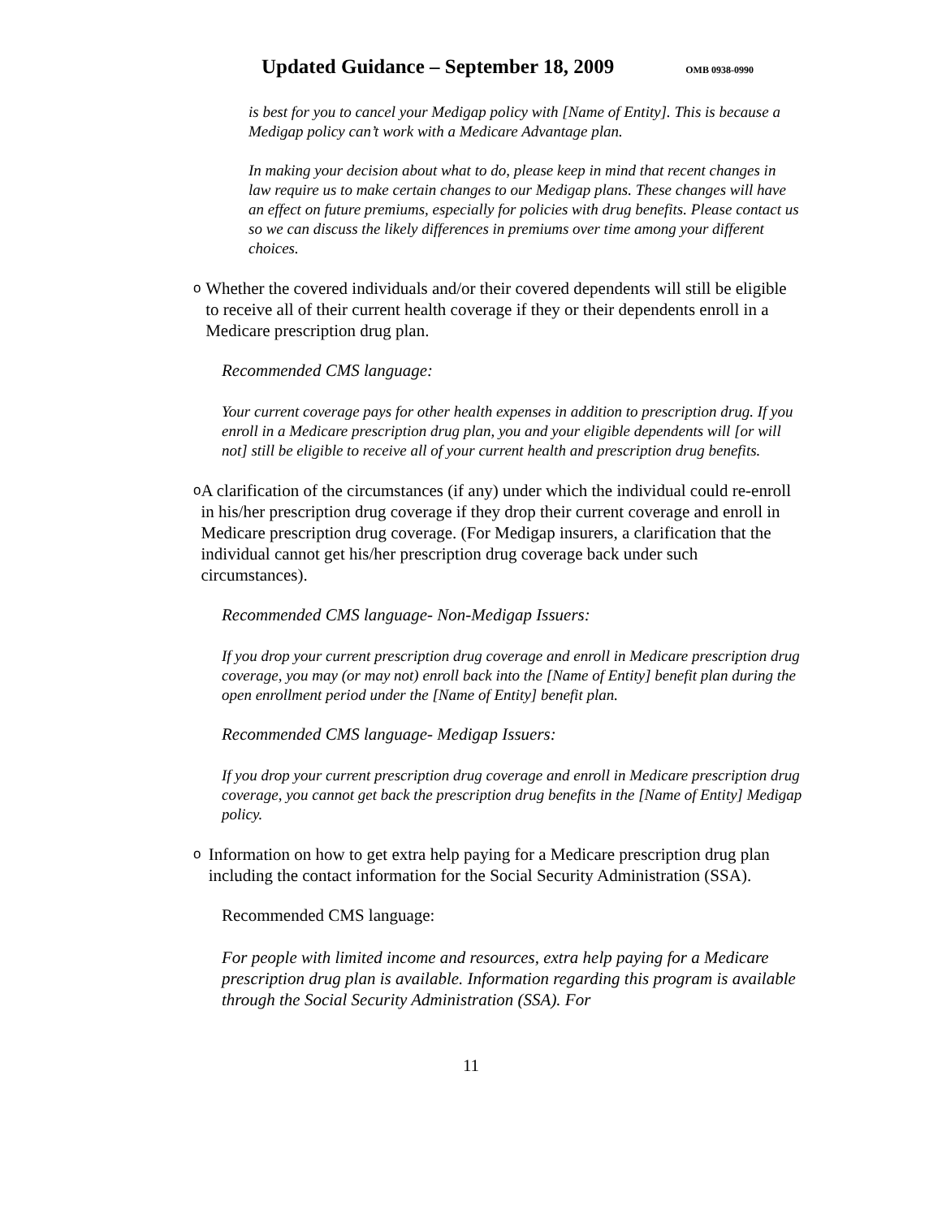Updated Guidance – September 18, 2009
OMB 0938-0990
is best for you to cancel your Medigap policy with [Name of Entity]. This is because a Medigap policy can’t work with a Medicare Advantage plan.
In making your decision about what to do, please keep in mind that recent changes in law require us to make certain changes to our Medigap plans. These changes will have an effect on future premiums, especially for policies with drug benefits. Please contact us so we can discuss the likely differences in premiums over time among your different choices.
o
Whether the covered individuals and/or their covered dependents will still be eligible to receive all of their current health coverage if they or their dependents enroll in a Medicare prescription drug plan.
Recommended CMS language:
Your current coverage pays for other health expenses in addition to prescription drug. If you enroll in a Medicare prescription drug plan, you and your eligible dependents will [or will not] still be eligible to receive all of your current health and prescription drug benefits.
o
A clarification of the circumstances (if any) under which the individual could re-enroll in his/her prescription drug coverage if they drop their current coverage and enroll in Medicare prescription drug coverage. (For Medigap insurers, a clarification that the individual cannot get his/her prescription drug coverage back under such circumstances).
Recommended CMS language- Non-Medigap Issuers:
If you drop your current prescription drug coverage and enroll in Medicare prescription drug coverage, you may (or may not) enroll back into the [Name of Entity] benefit plan during the open enrollment period under the [Name of Entity] benefit plan.
Recommended CMS language- Medigap Issuers:
If you drop your current prescription drug coverage and enroll in Medicare prescription drug coverage, you cannot get back the prescription drug benefits in the [Name of Entity] Medigap policy.
o
Information on how to get extra help paying for a Medicare prescription drug plan including the contact information for the Social Security Administration (SSA).
Recommended CMS language:
For people with limited income and resources, extra help paying for a Medicare prescription drug plan is available. Information regarding this program is available through the Social Security Administration (SSA). For
11